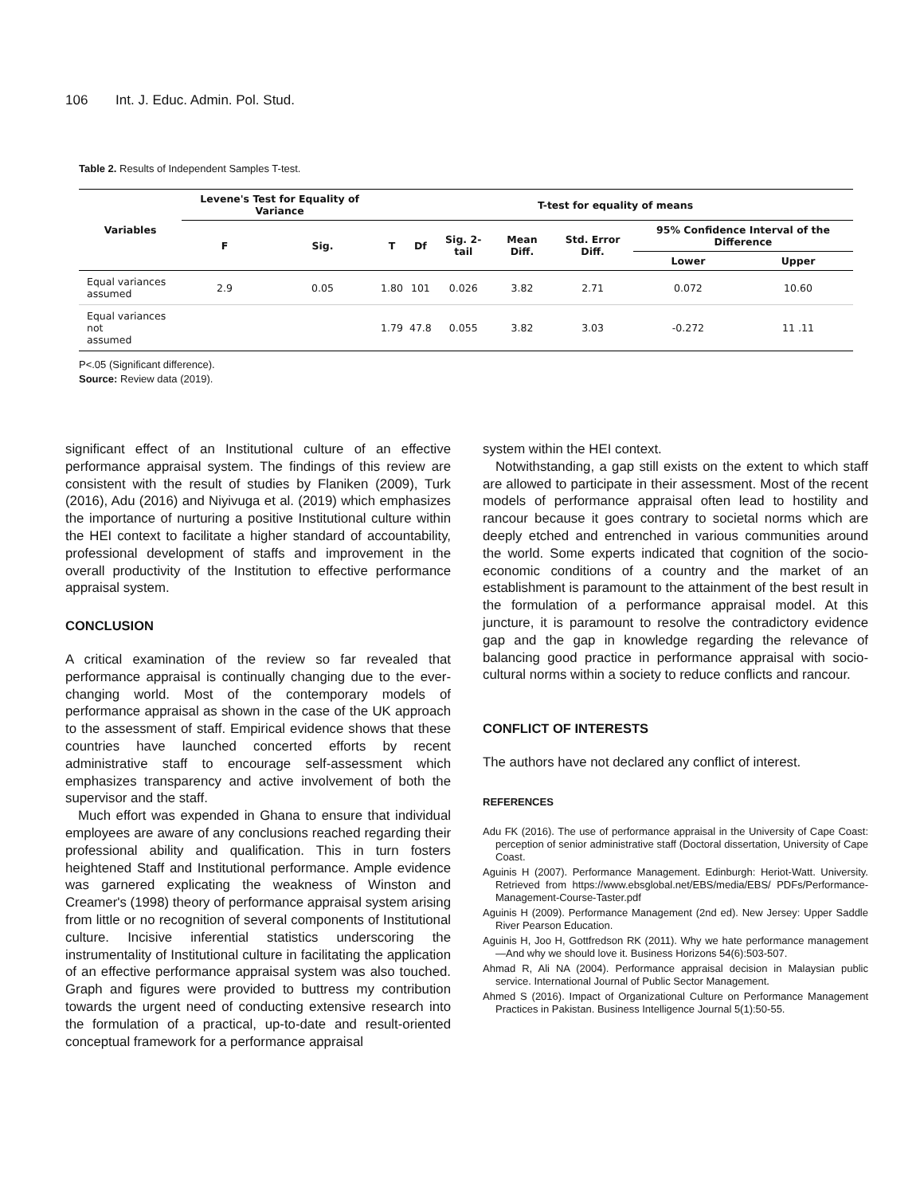106 Int. J. Educ. Admin. Pol. Stud.
Table 2. Results of Independent Samples T-test.
| Variables | Levene's Test for Equality of Variance | | T-test for equality of means | | | | | | |
| --- | --- | --- | --- | --- | --- | --- | --- | --- | --- |
| | F | Sig. | T | Df | Sig. 2-tail | Mean Diff. | Std. Error Diff. | 95% Confidence Interval of the Difference | |
| | | | | | | | | Lower | Upper |
| Equal variances assumed | 2.9 | 0.05 | 1.80 | 101 | 0.026 | 3.82 | 2.71 | 0.072 | 10.60 |
| Equal variances not assumed | | | 1.79 | 47.8 | 0.055 | 3.82 | 3.03 | -0.272 | 11 .11 |
P<.05 (Significant difference).
Source: Review data (2019).
significant effect of an Institutional culture of an effective performance appraisal system. The findings of this review are consistent with the result of studies by Flaniken (2009), Turk (2016), Adu (2016) and Niyivuga et al. (2019) which emphasizes the importance of nurturing a positive Institutional culture within the HEI context to facilitate a higher standard of accountability, professional development of staffs and improvement in the overall productivity of the Institution to effective performance appraisal system.
CONCLUSION
A critical examination of the review so far revealed that performance appraisal is continually changing due to the ever-changing world. Most of the contemporary models of performance appraisal as shown in the case of the UK approach to the assessment of staff. Empirical evidence shows that these countries have launched concerted efforts by recent administrative staff to encourage self-assessment which emphasizes transparency and active involvement of both the supervisor and the staff.
Much effort was expended in Ghana to ensure that individual employees are aware of any conclusions reached regarding their professional ability and qualification. This in turn fosters heightened Staff and Institutional performance. Ample evidence was garnered explicating the weakness of Winston and Creamer's (1998) theory of performance appraisal system arising from little or no recognition of several components of Institutional culture. Incisive inferential statistics underscoring the instrumentality of Institutional culture in facilitating the application of an effective performance appraisal system was also touched. Graph and figures were provided to buttress my contribution towards the urgent need of conducting extensive research into the formulation of a practical, up-to-date and result-oriented conceptual framework for a performance appraisal
system within the HEI context.
Notwithstanding, a gap still exists on the extent to which staff are allowed to participate in their assessment. Most of the recent models of performance appraisal often lead to hostility and rancour because it goes contrary to societal norms which are deeply etched and entrenched in various communities around the world. Some experts indicated that cognition of the socio-economic conditions of a country and the market of an establishment is paramount to the attainment of the best result in the formulation of a performance appraisal model. At this juncture, it is paramount to resolve the contradictory evidence gap and the gap in knowledge regarding the relevance of balancing good practice in performance appraisal with socio-cultural norms within a society to reduce conflicts and rancour.
CONFLICT OF INTERESTS
The authors have not declared any conflict of interest.
REFERENCES
Adu FK (2016). The use of performance appraisal in the University of Cape Coast: perception of senior administrative staff (Doctoral dissertation, University of Cape Coast.
Aguinis H (2007). Performance Management. Edinburgh: Heriot-Watt. University. Retrieved from https://www.ebsglobal.net/EBS/media/EBS/ PDFs/Performance-Management-Course-Taster.pdf
Aguinis H (2009). Performance Management (2nd ed). New Jersey: Upper Saddle River Pearson Education.
Aguinis H, Joo H, Gottfredson RK (2011). Why we hate performance management—And why we should love it. Business Horizons 54(6):503-507.
Ahmad R, Ali NA (2004). Performance appraisal decision in Malaysian public service. International Journal of Public Sector Management.
Ahmed S (2016). Impact of Organizational Culture on Performance Management Practices in Pakistan. Business Intelligence Journal 5(1):50-55.